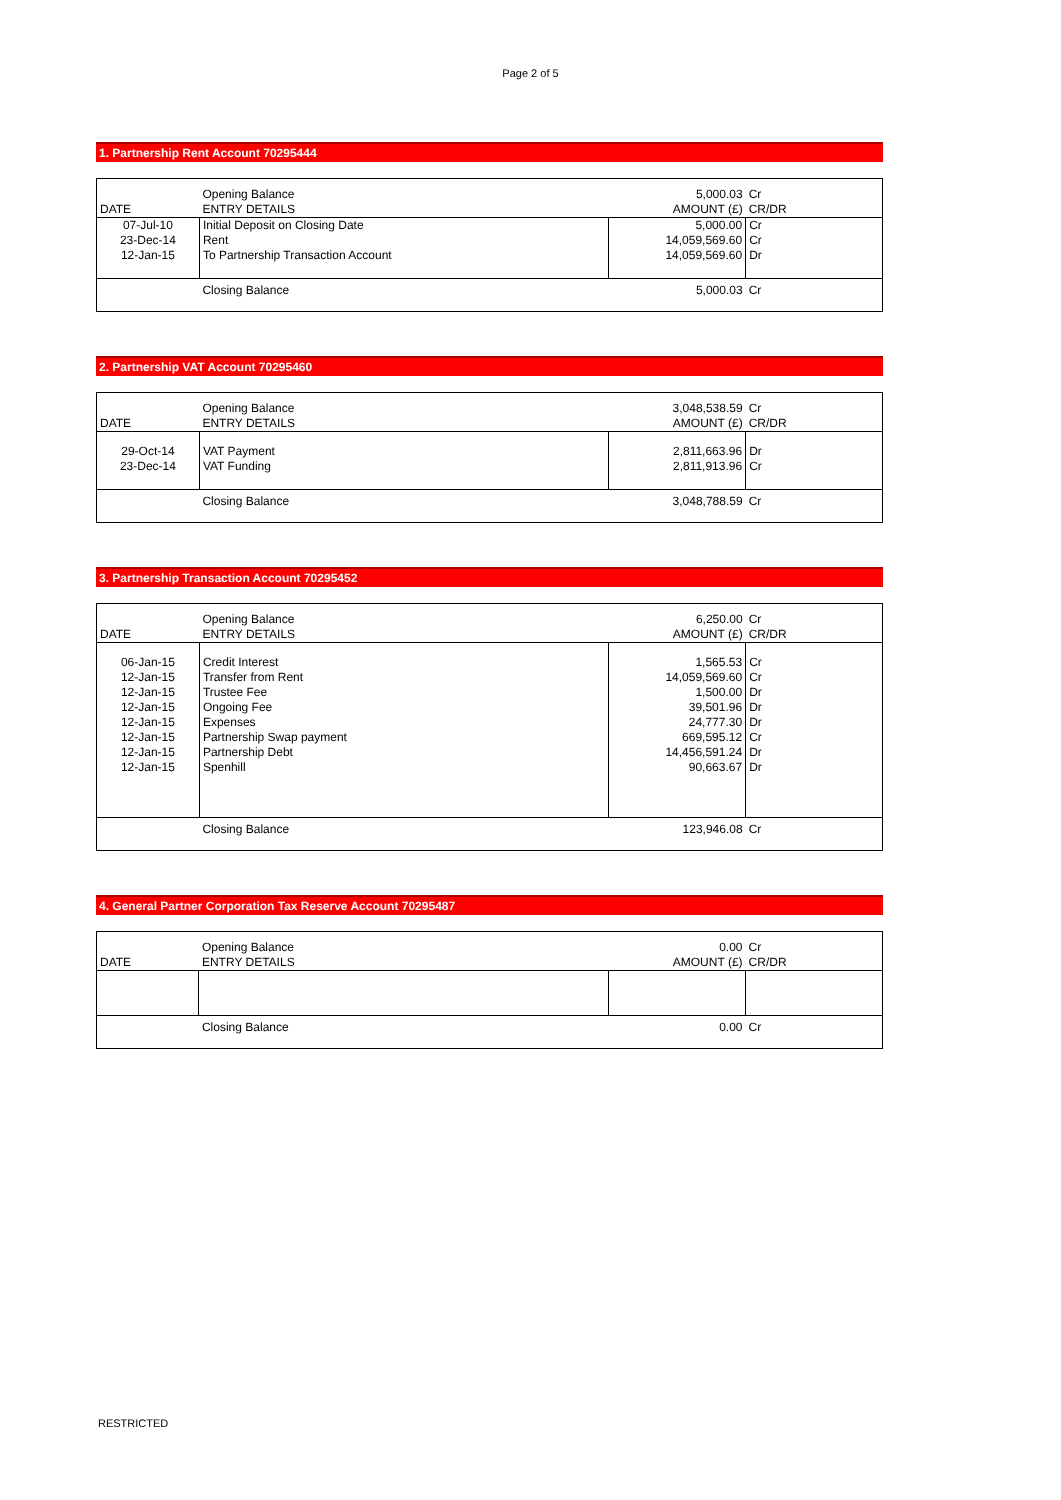Page 2 of 5
1. Partnership Rent Account 70295444
| | Opening Balance | 5,000.03 | Cr |
| DATE | ENTRY DETAILS | AMOUNT (£) | CR/DR |
| 07-Jul-10 | Initial Deposit on Closing Date | 5,000.00 | Cr |
| 23-Dec-14 | Rent | 14,059,569.60 | Cr |
| 12-Jan-15 | To Partnership Transaction Account | 14,059,569.60 | Dr |
| | Closing Balance | 5,000.03 | Cr |
2. Partnership VAT Account 70295460
| | Opening Balance | 3,048,538.59 | Cr |
| DATE | ENTRY DETAILS | AMOUNT (£) | CR/DR |
| 29-Oct-14 | VAT Payment | 2,811,663.96 | Dr |
| 23-Dec-14 | VAT Funding | 2,811,913.96 | Cr |
| | Closing Balance | 3,048,788.59 | Cr |
3. Partnership Transaction Account 70295452
| | Opening Balance | 6,250.00 | Cr |
| DATE | ENTRY DETAILS | AMOUNT (£) | CR/DR |
| 06-Jan-15 | Credit Interest | 1,565.53 | Cr |
| 12-Jan-15 | Transfer from Rent | 14,059,569.60 | Cr |
| 12-Jan-15 | Trustee Fee | 1,500.00 | Dr |
| 12-Jan-15 | Ongoing Fee | 39,501.96 | Dr |
| 12-Jan-15 | Expenses | 24,777.30 | Dr |
| 12-Jan-15 | Partnership Swap payment | 669,595.12 | Cr |
| 12-Jan-15 | Partnership Debt | 14,456,591.24 | Dr |
| 12-Jan-15 | Spenhill | 90,663.67 | Dr |
| | Closing Balance | 123,946.08 | Cr |
4. General Partner Corporation Tax Reserve Account 70295487
| | Opening Balance | 0.00 | Cr |
| DATE | ENTRY DETAILS | AMOUNT (£) | CR/DR |
| | Closing Balance | 0.00 | Cr |
RESTRICTED